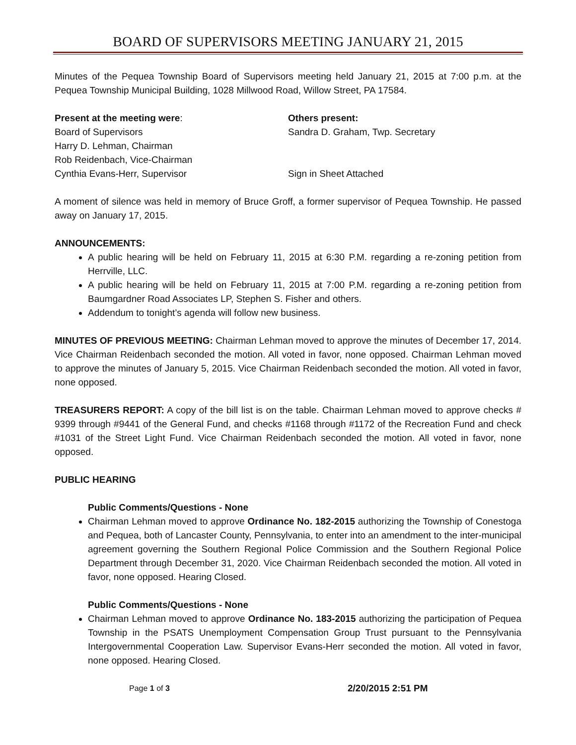BOARD OF SUPERVISORS MEETING JANUARY 21, 2015
Minutes of the Pequea Township Board of Supervisors meeting held January 21, 2015 at 7:00 p.m. at the Pequea Township Municipal Building, 1028 Millwood Road, Willow Street, PA 17584.
Present at the meeting were:
Board of Supervisors
Harry D. Lehman, Chairman
Rob Reidenbach, Vice-Chairman
Cynthia Evans-Herr, Supervisor
Others present:
Sandra D. Graham, Twp. Secretary
Sign in Sheet Attached
A moment of silence was held in memory of Bruce Groff, a former supervisor of Pequea Township. He passed away on January 17, 2015.
ANNOUNCEMENTS:
A public hearing will be held on February 11, 2015 at 6:30 P.M. regarding a re-zoning petition from Herrville, LLC.
A public hearing will be held on February 11, 2015 at 7:00 P.M. regarding a re-zoning petition from Baumgardner Road Associates LP, Stephen S. Fisher and others.
Addendum to tonight’s agenda will follow new business.
MINUTES OF PREVIOUS MEETING: Chairman Lehman moved to approve the minutes of December 17, 2014. Vice Chairman Reidenbach seconded the motion. All voted in favor, none opposed. Chairman Lehman moved to approve the minutes of January 5, 2015. Vice Chairman Reidenbach seconded the motion. All voted in favor, none opposed.
TREASURERS REPORT: A copy of the bill list is on the table. Chairman Lehman moved to approve checks # 9399 through #9441 of the General Fund, and checks #1168 through #1172 of the Recreation Fund and check #1031 of the Street Light Fund. Vice Chairman Reidenbach seconded the motion. All voted in favor, none opposed.
PUBLIC HEARING
Public Comments/Questions - None
Chairman Lehman moved to approve Ordinance No. 182-2015 authorizing the Township of Conestoga and Pequea, both of Lancaster County, Pennsylvania, to enter into an amendment to the inter-municipal agreement governing the Southern Regional Police Commission and the Southern Regional Police Department through December 31, 2020. Vice Chairman Reidenbach seconded the motion. All voted in favor, none opposed. Hearing Closed.
Public Comments/Questions - None
Chairman Lehman moved to approve Ordinance No. 183-2015 authorizing the participation of Pequea Township in the PSATS Unemployment Compensation Group Trust pursuant to the Pennsylvania Intergovernmental Cooperation Law. Supervisor Evans-Herr seconded the motion. All voted in favor, none opposed. Hearing Closed.
Page 1 of 3
2/20/2015 2:51 PM